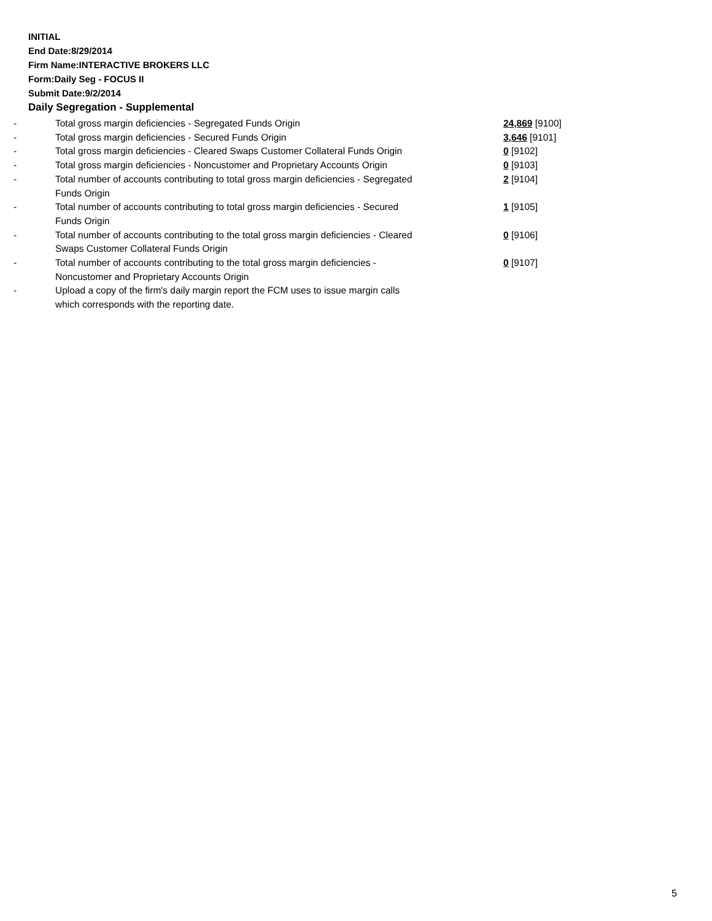INITIAL
End Date:8/29/2014
Firm Name:INTERACTIVE BROKERS LLC
Form:Daily Seg - FOCUS II
Submit Date:9/2/2014
Daily Segregation - Supplemental
| - | Total gross margin deficiencies - Segregated Funds Origin | 24,869 [9100] |
| - | Total gross margin deficiencies - Secured Funds Origin | 3,646 [9101] |
| - | Total gross margin deficiencies - Cleared Swaps Customer Collateral Funds Origin | 0 [9102] |
| - | Total gross margin deficiencies - Noncustomer and Proprietary Accounts Origin | 0 [9103] |
| - | Total number of accounts contributing to total gross margin deficiencies - Segregated Funds Origin | 2 [9104] |
| - | Total number of accounts contributing to total gross margin deficiencies - Secured Funds Origin | 1 [9105] |
| - | Total number of accounts contributing to the total gross margin deficiencies - Cleared Swaps Customer Collateral Funds Origin | 0 [9106] |
| - | Total number of accounts contributing to the total gross margin deficiencies - Noncustomer and Proprietary Accounts Origin | 0 [9107] |
| - | Upload a copy of the firm's daily margin report the FCM uses to issue margin calls which corresponds with the reporting date. | |
5